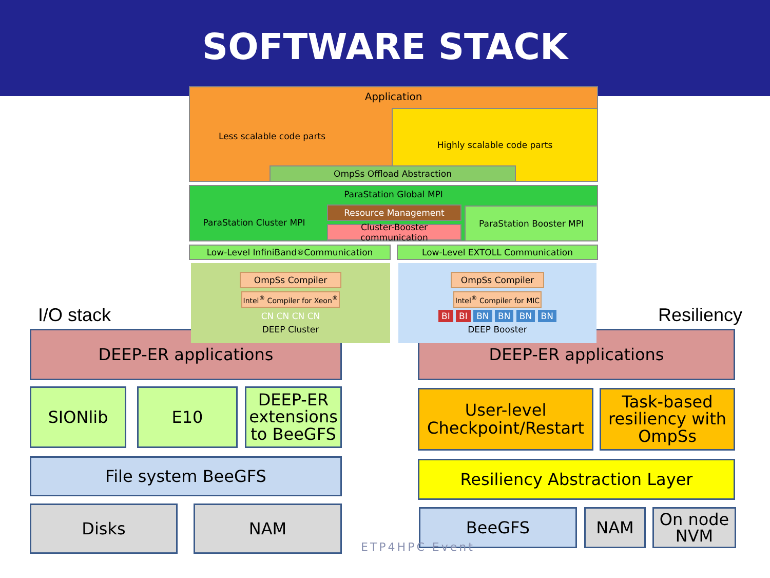SOFTWARE STACK
Application
Less scalable code parts
Highly scalable code parts
OmpSs Offload Abstraction
ParaStation Global MPI
ParaStation Cluster MPI
Resource Management
Cluster-Booster communication
ParaStation Booster MPI
Low-Level InfiniBand<sup>®</sup> Communication Low-Level EXTOLL Communication
I/O stack Resiliency
DEEP-ER applications DEEP-ER applications
OmpSs Compiler
Intel<sup>®</sup> Compiler for Xeon<sup>®</sup>
CN CN CN CN
DEEP Cluster
OmpSs Compiler
Intel<sup>®</sup> Compiler for MIC
BI BI BN BN BN BN
DEEP Booster
SIONlib E10
DEEP-ER extensions to BeeGFS
User-level Checkpoint/Restart
Task-based resiliency with OmpSs
File system BeeGFS Resiliency Abstraction Layer
Disks NAM BeeGFS NAM
On node NVM
ETP4HPC Event